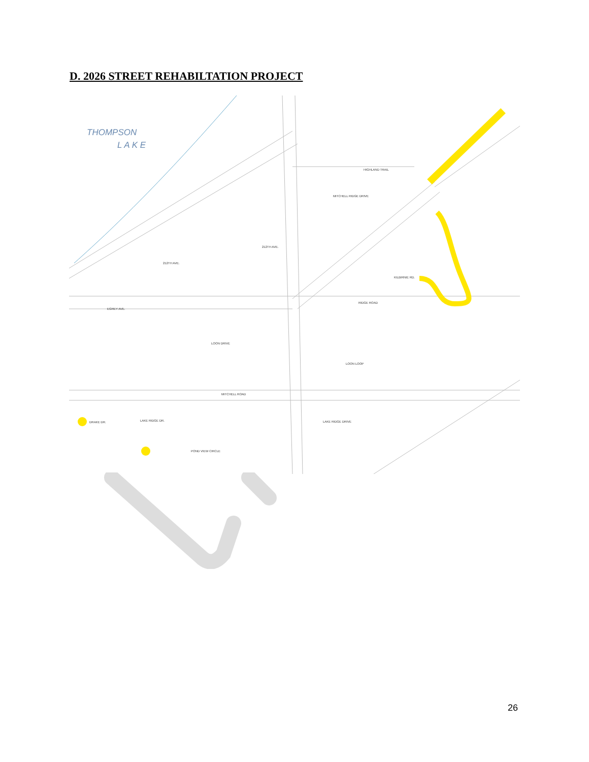D. 2026 STREET REHABILTATION PROJECT
THOMPSON
L A K E
212TH AVE.
212TH AVE.
EGREY AVE.
MITCHELL ROAD
LAKE RIDGE DR.
DRAKE DR.
POND VIEW CIRCLE
MITCHELL RIDGE DRIVE
RIDGE ROAD
LOON LOOP
KILBIRNIE RD.
HIGHLAND TRAIL
LOON DRIVE
LAKE RIDGE DRIVE
26